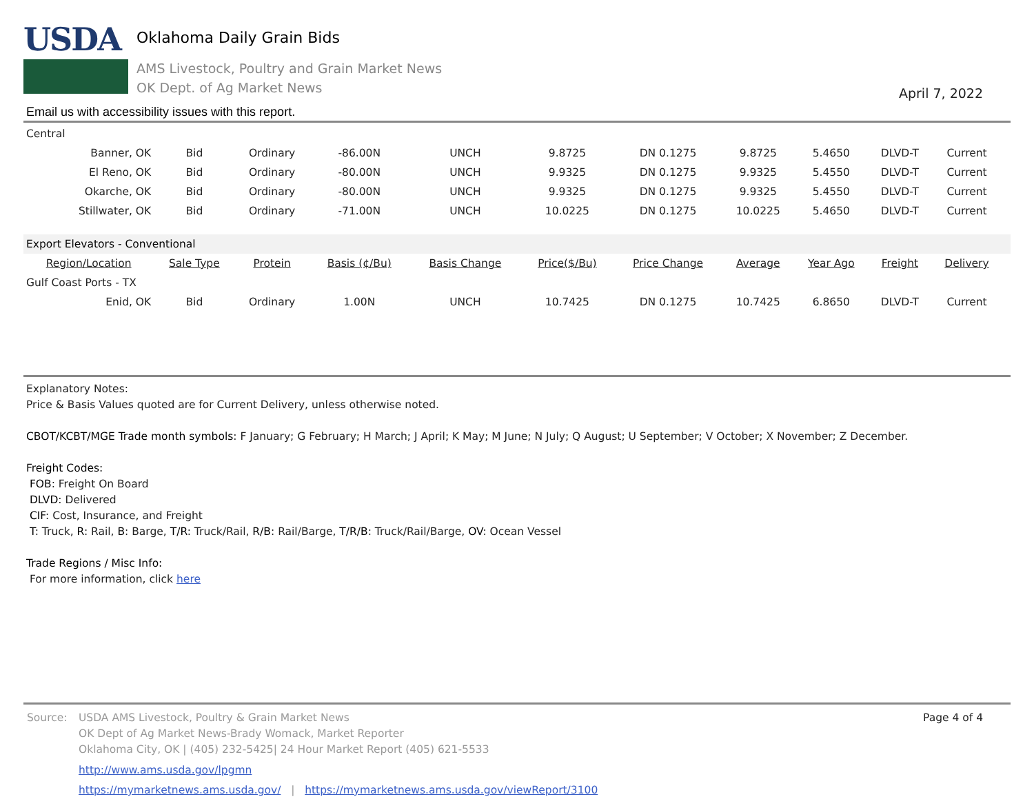USDA
Oklahoma Daily Grain Bids
AMS Livestock, Poultry and Grain Market News
OK Dept. of Ag Market News
April 7, 2022
Email us with accessibility issues with this report.
| Central | | | | | | | | | | | |
| Banner, OK | Bid | Ordinary | -86.00N | UNCH | 9.8725 | DN 0.1275 | 9.8725 | 5.4650 | DLVD-T | Current | |
| El Reno, OK | Bid | Ordinary | -80.00N | UNCH | 9.9325 | DN 0.1275 | 9.9325 | 5.4550 | DLVD-T | Current | |
| Okarche, OK | Bid | Ordinary | -80.00N | UNCH | 9.9325 | DN 0.1275 | 9.9325 | 5.4550 | DLVD-T | Current | |
| Stillwater, OK | Bid | Ordinary | -71.00N | UNCH | 10.0225 | DN 0.1275 | 10.0225 | 5.4650 | DLVD-T | Current | |
| Export Elevators - Conventional | | | | | | | | | | | |
| Region/Location | Sale Type | Protein | Basis (¢/Bu) | Basis Change | Price($/Bu) | Price Change | Average | Year Ago | Freight | Delivery | |
| Gulf Coast Ports - TX | | | | | | | | | | | |
| Enid, OK | Bid | Ordinary | 1.00N | UNCH | 10.7425 | DN 0.1275 | 10.7425 | 6.8650 | DLVD-T | Current | |
Explanatory Notes:
Price & Basis Values quoted are for Current Delivery, unless otherwise noted.
CBOT/KCBT/MGE Trade month symbols: F January; G February; H March; J April; K May; M June; N July; Q August; U September; V October; X November; Z December.
Freight Codes:
FOB: Freight On Board
DLVD: Delivered
CIF: Cost, Insurance, and Freight
T: Truck, R: Rail, B: Barge, T/R: Truck/Rail, R/B: Rail/Barge, T/R/B: Truck/Rail/Barge, OV: Ocean Vessel
Trade Regions / Misc Info:
For more information, click here
Source: USDA AMS Livestock, Poultry & Grain Market News
OK Dept of Ag Market News-Brady Womack, Market Reporter
Oklahoma City, OK | (405) 232-5425| 24 Hour Market Report (405) 621-5533
http://www.ams.usda.gov/lpgmn
https://mymarketnews.ams.usda.gov/ | https://mymarketnews.ams.usda.gov/viewReport/3100
Page 4 of 4